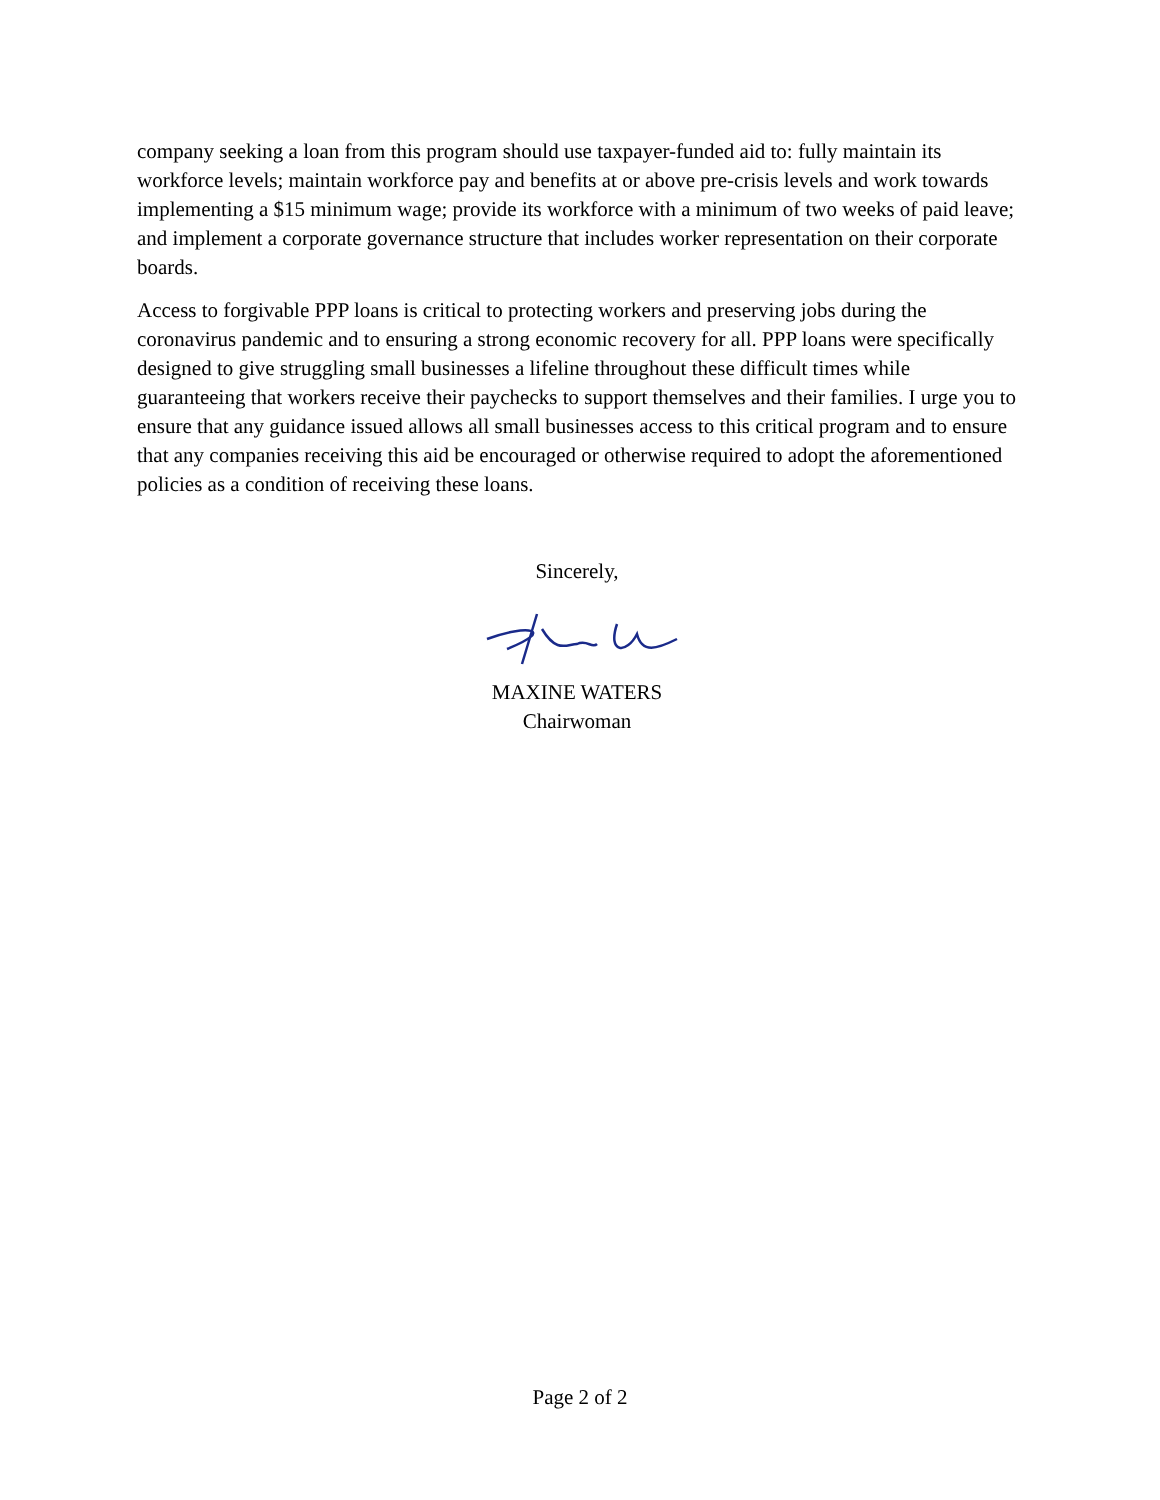company seeking a loan from this program should use taxpayer-funded aid to: fully maintain its workforce levels; maintain workforce pay and benefits at or above pre-crisis levels and work towards implementing a $15 minimum wage; provide its workforce with a minimum of two weeks of paid leave; and implement a corporate governance structure that includes worker representation on their corporate boards.
Access to forgivable PPP loans is critical to protecting workers and preserving jobs during the coronavirus pandemic and to ensuring a strong economic recovery for all. PPP loans were specifically designed to give struggling small businesses a lifeline throughout these difficult times while guaranteeing that workers receive their paychecks to support themselves and their families. I urge you to ensure that any guidance issued allows all small businesses access to this critical program and to ensure that any companies receiving this aid be encouraged or otherwise required to adopt the aforementioned policies as a condition of receiving these loans.
Sincerely,
MAXINE WATERS
Chairwoman
Page 2 of 2